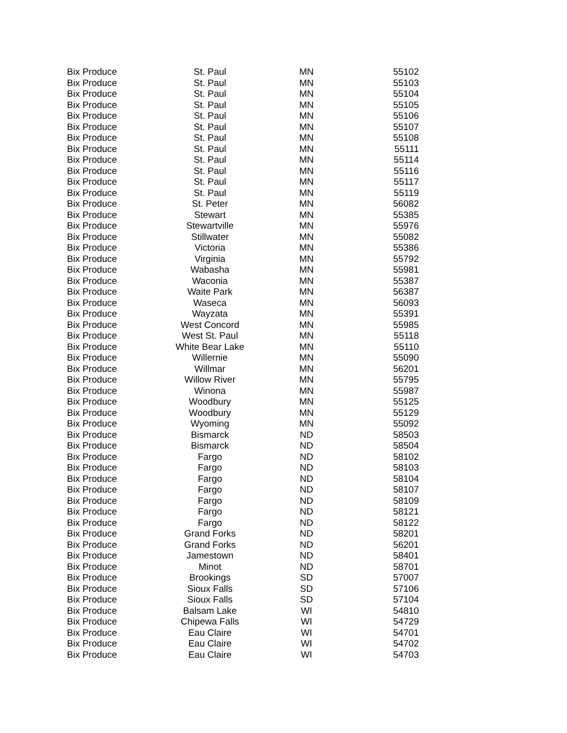| Bix Produce | St. Paul | MN | 55102 |
| Bix Produce | St. Paul | MN | 55103 |
| Bix Produce | St. Paul | MN | 55104 |
| Bix Produce | St. Paul | MN | 55105 |
| Bix Produce | St. Paul | MN | 55106 |
| Bix Produce | St. Paul | MN | 55107 |
| Bix Produce | St. Paul | MN | 55108 |
| Bix Produce | St. Paul | MN | 55111 |
| Bix Produce | St. Paul | MN | 55114 |
| Bix Produce | St. Paul | MN | 55116 |
| Bix Produce | St. Paul | MN | 55117 |
| Bix Produce | St. Paul | MN | 55119 |
| Bix Produce | St. Peter | MN | 56082 |
| Bix Produce | Stewart | MN | 55385 |
| Bix Produce | Stewartville | MN | 55976 |
| Bix Produce | Stillwater | MN | 55082 |
| Bix Produce | Victoria | MN | 55386 |
| Bix Produce | Virginia | MN | 55792 |
| Bix Produce | Wabasha | MN | 55981 |
| Bix Produce | Waconia | MN | 55387 |
| Bix Produce | Waite Park | MN | 56387 |
| Bix Produce | Waseca | MN | 56093 |
| Bix Produce | Wayzata | MN | 55391 |
| Bix Produce | West Concord | MN | 55985 |
| Bix Produce | West St. Paul | MN | 55118 |
| Bix Produce | White Bear Lake | MN | 55110 |
| Bix Produce | Willernie | MN | 55090 |
| Bix Produce | Willmar | MN | 56201 |
| Bix Produce | Willow River | MN | 55795 |
| Bix Produce | Winona | MN | 55987 |
| Bix Produce | Woodbury | MN | 55125 |
| Bix Produce | Woodbury | MN | 55129 |
| Bix Produce | Wyoming | MN | 55092 |
| Bix Produce | Bismarck | ND | 58503 |
| Bix Produce | Bismarck | ND | 58504 |
| Bix Produce | Fargo | ND | 58102 |
| Bix Produce | Fargo | ND | 58103 |
| Bix Produce | Fargo | ND | 58104 |
| Bix Produce | Fargo | ND | 58107 |
| Bix Produce | Fargo | ND | 58109 |
| Bix Produce | Fargo | ND | 58121 |
| Bix Produce | Fargo | ND | 58122 |
| Bix Produce | Grand Forks | ND | 58201 |
| Bix Produce | Grand Forks | ND | 56201 |
| Bix Produce | Jamestown | ND | 58401 |
| Bix Produce | Minot | ND | 58701 |
| Bix Produce | Brookings | SD | 57007 |
| Bix Produce | Sioux Falls | SD | 57106 |
| Bix Produce | Sioux Falls | SD | 57104 |
| Bix Produce | Balsam Lake | WI | 54810 |
| Bix Produce | Chipewa Falls | WI | 54729 |
| Bix Produce | Eau Claire | WI | 54701 |
| Bix Produce | Eau Claire | WI | 54702 |
| Bix Produce | Eau Claire | WI | 54703 |